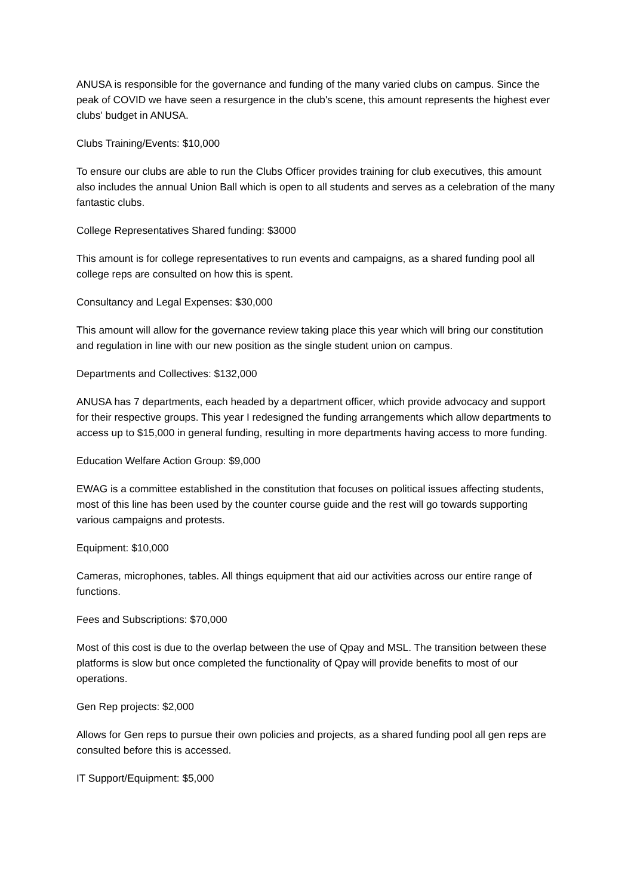ANUSA is responsible for the governance and funding of the many varied clubs on campus. Since the peak of COVID we have seen a resurgence in the club's scene, this amount represents the highest ever clubs' budget in ANUSA.
Clubs Training/Events: $10,000
To ensure our clubs are able to run the Clubs Officer provides training for club executives, this amount also includes the annual Union Ball which is open to all students and serves as a celebration of the many fantastic clubs.
College Representatives Shared funding: $3000
This amount is for college representatives to run events and campaigns, as a shared funding pool all college reps are consulted on how this is spent.
Consultancy and Legal Expenses: $30,000
This amount will allow for the governance review taking place this year which will bring our constitution and regulation in line with our new position as the single student union on campus.
Departments and Collectives: $132,000
ANUSA has 7 departments, each headed by a department officer, which provide advocacy and support for their respective groups. This year I redesigned the funding arrangements which allow departments to access up to $15,000 in general funding, resulting in more departments having access to more funding.
Education Welfare Action Group: $9,000
EWAG is a committee established in the constitution that focuses on political issues affecting students, most of this line has been used by the counter course guide and the rest will go towards supporting various campaigns and protests.
Equipment: $10,000
Cameras, microphones, tables. All things equipment that aid our activities across our entire range of functions.
Fees and Subscriptions: $70,000
Most of this cost is due to the overlap between the use of Qpay and MSL. The transition between these platforms is slow but once completed the functionality of Qpay will provide benefits to most of our operations.
Gen Rep projects: $2,000
Allows for Gen reps to pursue their own policies and projects, as a shared funding pool all gen reps are consulted before this is accessed.
IT Support/Equipment: $5,000